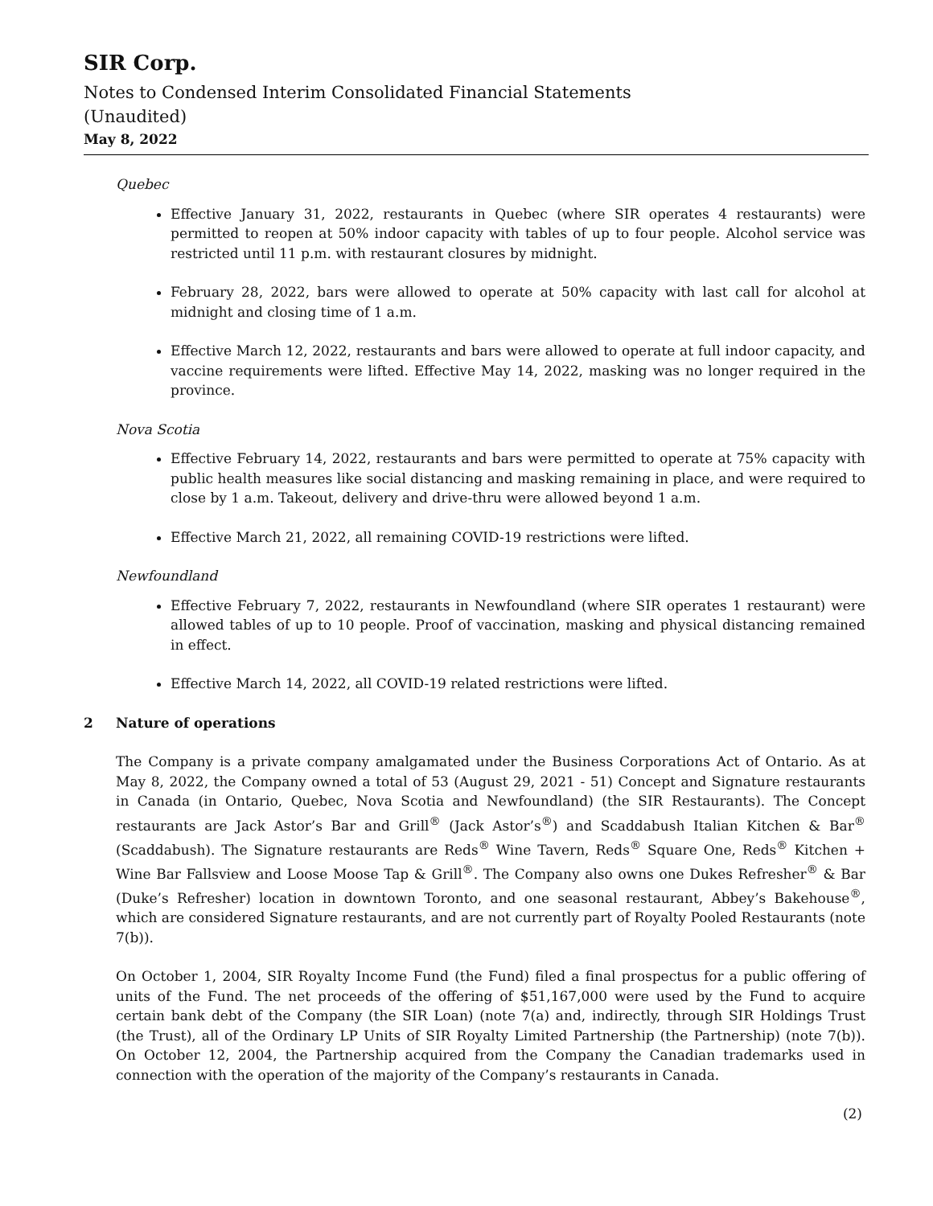SIR Corp.
Notes to Condensed Interim Consolidated Financial Statements
(Unaudited)
May 8, 2022
Quebec
Effective January 31, 2022, restaurants in Quebec (where SIR operates 4 restaurants) were permitted to reopen at 50% indoor capacity with tables of up to four people. Alcohol service was restricted until 11 p.m. with restaurant closures by midnight.
February 28, 2022, bars were allowed to operate at 50% capacity with last call for alcohol at midnight and closing time of 1 a.m.
Effective March 12, 2022, restaurants and bars were allowed to operate at full indoor capacity, and vaccine requirements were lifted. Effective May 14, 2022, masking was no longer required in the province.
Nova Scotia
Effective February 14, 2022, restaurants and bars were permitted to operate at 75% capacity with public health measures like social distancing and masking remaining in place, and were required to close by 1 a.m. Takeout, delivery and drive-thru were allowed beyond 1 a.m.
Effective March 21, 2022, all remaining COVID-19 restrictions were lifted.
Newfoundland
Effective February 7, 2022, restaurants in Newfoundland (where SIR operates 1 restaurant) were allowed tables of up to 10 people. Proof of vaccination, masking and physical distancing remained in effect.
Effective March 14, 2022, all COVID-19 related restrictions were lifted.
2 Nature of operations
The Company is a private company amalgamated under the Business Corporations Act of Ontario. As at May 8, 2022, the Company owned a total of 53 (August 29, 2021 - 51) Concept and Signature restaurants in Canada (in Ontario, Quebec, Nova Scotia and Newfoundland) (the SIR Restaurants). The Concept restaurants are Jack Astor’s Bar and Grill<sup>®</sup> (Jack Astor’s<sup>®</sup>) and Scaddabush Italian Kitchen & Bar<sup>®</sup> (Scaddabush). The Signature restaurants are Reds<sup>®</sup> Wine Tavern, Reds<sup>®</sup> Square One, Reds<sup>®</sup> Kitchen + Wine Bar Fallsview and Loose Moose Tap & Grill<sup>®</sup>. The Company also owns one Dukes Refresher<sup>®</sup> & Bar (Duke’s Refresher) location in downtown Toronto, and one seasonal restaurant, Abbey’s Bakehouse<sup>®</sup>, which are considered Signature restaurants, and are not currently part of Royalty Pooled Restaurants (note 7(b)).
On October 1, 2004, SIR Royalty Income Fund (the Fund) filed a final prospectus for a public offering of units of the Fund. The net proceeds of the offering of $51,167,000 were used by the Fund to acquire certain bank debt of the Company (the SIR Loan) (note 7(a) and, indirectly, through SIR Holdings Trust (the Trust), all of the Ordinary LP Units of SIR Royalty Limited Partnership (the Partnership) (note 7(b)). On October 12, 2004, the Partnership acquired from the Company the Canadian trademarks used in connection with the operation of the majority of the Company’s restaurants in Canada.
(2)